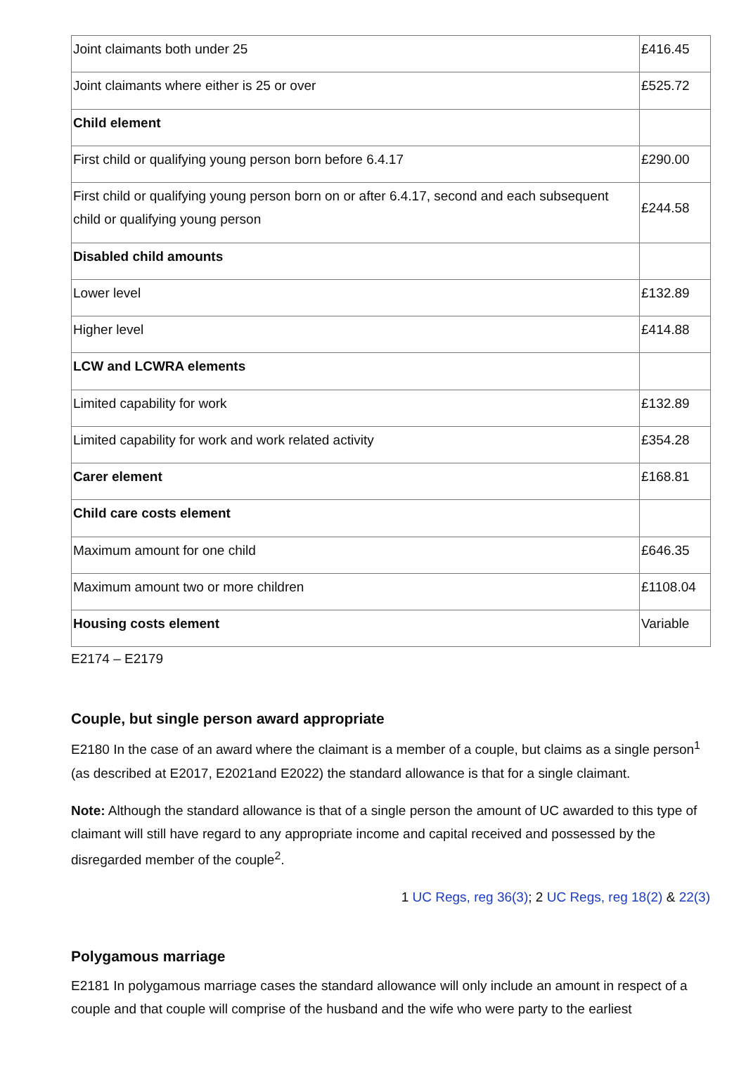| Joint claimants both under 25 | £416.45 |
| Joint claimants where either is 25 or over | £525.72 |
| Child element | |
| First child or qualifying young person born before 6.4.17 | £290.00 |
| First child or qualifying young person born on or after 6.4.17, second and each subsequent child or qualifying young person | £244.58 |
| Disabled child amounts | |
| Lower level | £132.89 |
| Higher level | £414.88 |
| LCW and LCWRA elements | |
| Limited capability for work | £132.89 |
| Limited capability for work and work related activity | £354.28 |
| Carer element | £168.81 |
| Child care costs element | |
| Maximum amount for one child | £646.35 |
| Maximum amount two or more children | £1108.04 |
| Housing costs element | Variable |
E2174 – E2179
Couple, but single person award appropriate
E2180 In the case of an award where the claimant is a member of a couple, but claims as a single person<sup>1</sup> (as described at E2017, E2021and E2022) the standard allowance is that for a single claimant.
Note: Although the standard allowance is that of a single person the amount of UC awarded to this type of claimant will still have regard to any appropriate income and capital received and possessed by the disregarded member of the couple<sup>2</sup>.
1 UC Regs, reg 36(3); 2 UC Regs, reg 18(2) & 22(3)
Polygamous marriage
E2181 In polygamous marriage cases the standard allowance will only include an amount in respect of a couple and that couple will comprise of the husband and the wife who were party to the earliest